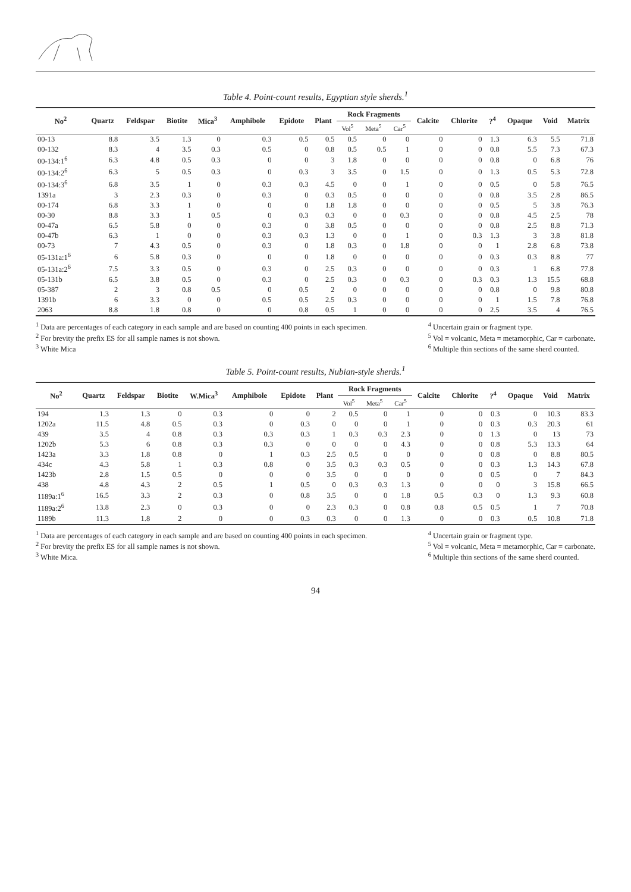Table 4. Point-count results, Egyptian style sherds.<sup>1</sup>
| No<sup>2</sup> | Quartz | Feldspar | Biotite | Mica<sup>3</sup> | Amphibole | Epidote | Plant | Rock Fragments | | | Calcite | Chlorite | ?<sup>4</sup> | Opaque | Void | Matrix |
| --- | --- | --- | --- | --- | --- | --- | --- | --- | --- | --- | --- | --- | --- | --- | --- | --- |
| | | | | | | | | Vol<sup>5</sup> | Meta<sup>5</sup> | Car<sup>5</sup> | | | | | | |
| 00-13 | 8.8 | 3.5 | 1.3 | 0 | 0.3 | 0.5 | 0.5 | 0.5 | 0 | 0 | 0 | 0 | 1.3 | 6.3 | 5.5 | 71.8 |
| 00-132 | 8.3 | 4 | 3.5 | 0.3 | 0.5 | 0 | 0.8 | 0.5 | 0.5 | 1 | 0 | 0 | 0.8 | 5.5 | 7.3 | 67.3 |
| 00-134:1<sup>6</sup> | 6.3 | 4.8 | 0.5 | 0.3 | 0 | 0 | 3 | 1.8 | 0 | 0 | 0 | 0 | 0.8 | 0 | 6.8 | 76 |
| 00-134:2<sup>6</sup> | 6.3 | 5 | 0.5 | 0.3 | 0 | 0.3 | 3 | 3.5 | 0 | 1.5 | 0 | 0 | 1.3 | 0.5 | 5.3 | 72.8 |
| 00-134:3<sup>6</sup> | 6.8 | 3.5 | 1 | 0 | 0.3 | 0.3 | 4.5 | 0 | 0 | 1 | 0 | 0 | 0.5 | 0 | 5.8 | 76.5 |
| 1391a | 3 | 2.3 | 0.3 | 0 | 0.3 | 0 | 0.3 | 0.5 | 0 | 0 | 0 | 0 | 0.8 | 3.5 | 2.8 | 86.5 |
| 00-174 | 6.8 | 3.3 | 1 | 0 | 0 | 0 | 1.8 | 1.8 | 0 | 0 | 0 | 0 | 0.5 | 5 | 3.8 | 76.3 |
| 00-30 | 8.8 | 3.3 | 1 | 0.5 | 0 | 0.3 | 0.3 | 0 | 0 | 0.3 | 0 | 0 | 0.8 | 4.5 | 2.5 | 78 |
| 00-47a | 6.5 | 5.8 | 0 | 0 | 0.3 | 0 | 3.8 | 0.5 | 0 | 0 | 0 | 0 | 0.8 | 2.5 | 8.8 | 71.3 |
| 00-47b | 6.3 | 1 | 0 | 0 | 0.3 | 0.3 | 1.3 | 0 | 0 | 1 | 0 | 0.3 | 1.3 | 3 | 3.8 | 81.8 |
| 00-73 | 7 | 4.3 | 0.5 | 0 | 0.3 | 0 | 1.8 | 0.3 | 0 | 1.8 | 0 | 0 | 1 | 2.8 | 6.8 | 73.8 |
| 05-131a:1<sup>6</sup> | 6 | 5.8 | 0.3 | 0 | 0 | 0 | 1.8 | 0 | 0 | 0 | 0 | 0 | 0.3 | 0.3 | 8.8 | 77 |
| 05-131a:2<sup>6</sup> | 7.5 | 3.3 | 0.5 | 0 | 0.3 | 0 | 2.5 | 0.3 | 0 | 0 | 0 | 0 | 0.3 | 1 | 6.8 | 77.8 |
| 05-131b | 6.5 | 3.8 | 0.5 | 0 | 0.3 | 0 | 2.5 | 0.3 | 0 | 0.3 | 0 | 0.3 | 0.3 | 1.3 | 15.5 | 68.8 |
| 05-387 | 2 | 3 | 0.8 | 0.5 | 0 | 0.5 | 2 | 0 | 0 | 0 | 0 | 0 | 0.8 | 0 | 9.8 | 80.8 |
| 1391b | 6 | 3.3 | 0 | 0 | 0.5 | 0.5 | 2.5 | 0.3 | 0 | 0 | 0 | 0 | 1 | 1.5 | 7.8 | 76.8 |
| 2063 | 8.8 | 1.8 | 0.8 | 0 | 0 | 0.8 | 0.5 | 1 | 0 | 0 | 0 | 0 | 2.5 | 3.5 | 4 | 76.5 |
<sup>1</sup> Data are percentages of each category in each sample and are based on counting 400 points in each specimen.
<sup>2</sup> For brevity the prefix ES for all sample names is not shown.
<sup>3</sup> White Mica
<sup>4</sup> Uncertain grain or fragment type.
<sup>5</sup> Vol = volcanic, Meta = metamorphic, Car = carbonate.
<sup>6</sup> Multiple thin sections of the same sherd counted.
Table 5. Point-count results, Nubian-style sherds.<sup>1</sup>
| No<sup>2</sup> | Quartz | Feldspar | Biotite | W.Mica<sup>3</sup> | Amphibole | Epidote | Plant | Rock Fragments | | | Calcite | Chlorite | ?<sup>4</sup> | Opaque | Void | Matrix |
| --- | --- | --- | --- | --- | --- | --- | --- | --- | --- | --- | --- | --- | --- | --- | --- | --- |
| | | | | | | | | Vol<sup>5</sup> | Meta<sup>5</sup> | Car<sup>5</sup> | | | | | | |
| 194 | 1.3 | 1.3 | 0 | 0.3 | 0 | 0 | 2 | 0.5 | 0 | 1 | 0 | 0 | 0.3 | 0 | 10.3 | 83.3 |
| 1202a | 11.5 | 4.8 | 0.5 | 0.3 | 0 | 0.3 | 0 | 0 | 0 | 1 | 0 | 0 | 0.3 | 0.3 | 20.3 | 61 |
| 439 | 3.5 | 4 | 0.8 | 0.3 | 0.3 | 0.3 | 1 | 0.3 | 0.3 | 2.3 | 0 | 0 | 1.3 | 0 | 13 | 73 |
| 1202b | 5.3 | 6 | 0.8 | 0.3 | 0.3 | 0 | 0 | 0 | 0 | 4.3 | 0 | 0 | 0.8 | 5.3 | 13.3 | 64 |
| 1423a | 3.3 | 1.8 | 0.8 | 0 | 1 | 0.3 | 2.5 | 0.5 | 0 | 0 | 0 | 0 | 0.8 | 0 | 8.8 | 80.5 |
| 434c | 4.3 | 5.8 | 1 | 0.3 | 0.8 | 0 | 3.5 | 0.3 | 0.3 | 0.5 | 0 | 0 | 0.3 | 1.3 | 14.3 | 67.8 |
| 1423b | 2.8 | 1.5 | 0.5 | 0 | 0 | 0 | 3.5 | 0 | 0 | 0 | 0 | 0 | 0.5 | 0 | 7 | 84.3 |
| 438 | 4.8 | 4.3 | 2 | 0.5 | 1 | 0.5 | 0 | 0.3 | 0.3 | 1.3 | 0 | 0 | 0 | 3 | 15.8 | 66.5 |
| 1189a:1<sup>6</sup> | 16.5 | 3.3 | 2 | 0.3 | 0 | 0.8 | 3.5 | 0 | 0 | 1.8 | 0.5 | 0.3 | 0 | 1.3 | 9.3 | 60.8 |
| 1189a:2<sup>6</sup> | 13.8 | 2.3 | 0 | 0.3 | 0 | 0 | 2.3 | 0.3 | 0 | 0.8 | 0.8 | 0.5 | 0.5 | 1 | 7 | 70.8 |
| 1189b | 11.3 | 1.8 | 2 | 0 | 0 | 0.3 | 0.3 | 0 | 0 | 1.3 | 0 | 0 | 0.3 | 0.5 | 10.8 | 71.8 |
<sup>1</sup> Data are percentages of each category in each sample and are based on counting 400 points in each specimen.
<sup>2</sup> For brevity the prefix ES for all sample names is not shown.
<sup>3</sup> White Mica.
<sup>4</sup> Uncertain grain or fragment type.
<sup>5</sup> Vol = volcanic, Meta = metamorphic, Car = carbonate.
<sup>6</sup> Multiple thin sections of the same sherd counted.
94